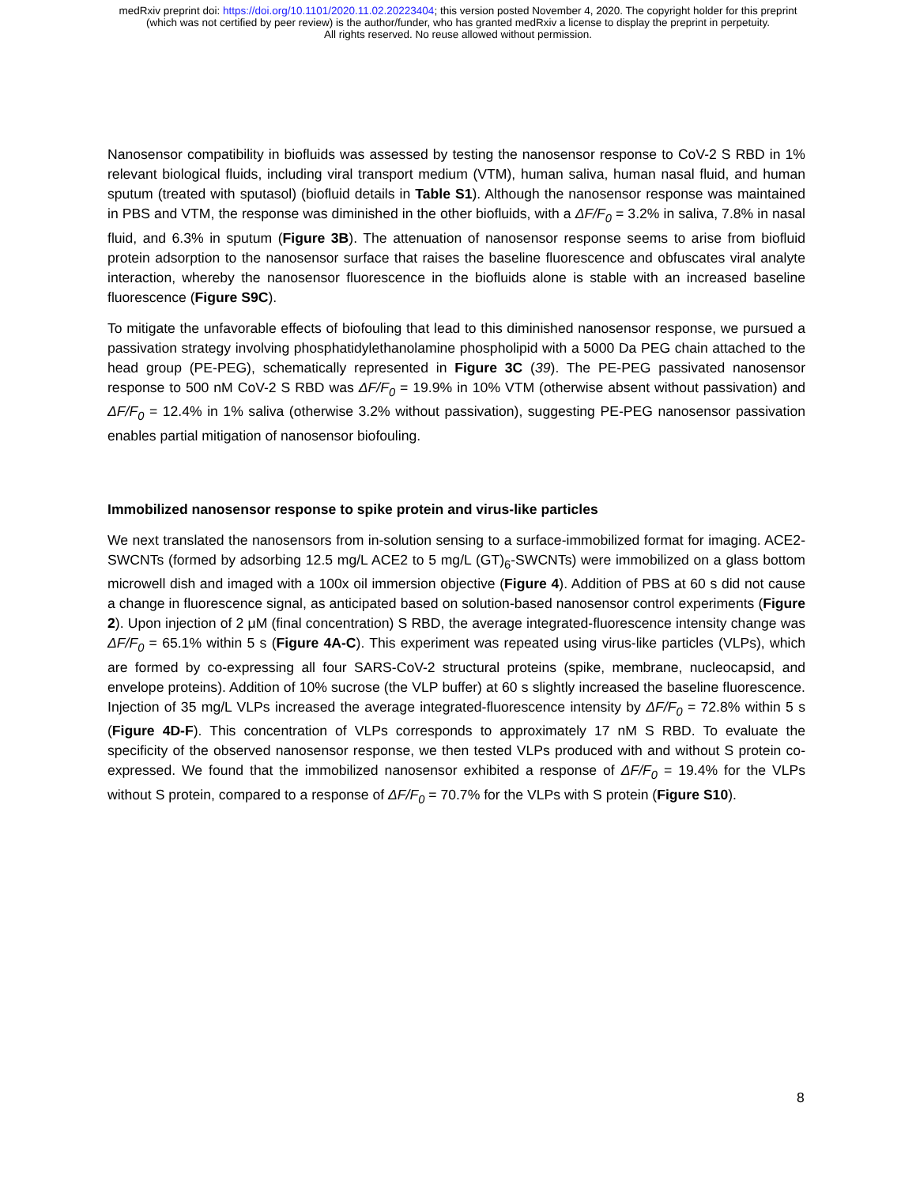medRxiv preprint doi: https://doi.org/10.1101/2020.11.02.20223404; this version posted November 4, 2020. The copyright holder for this preprint
(which was not certified by peer review) is the author/funder, who has granted medRxiv a license to display the preprint in perpetuity.
All rights reserved. No reuse allowed without permission.
Nanosensor compatibility in biofluids was assessed by testing the nanosensor response to CoV-2 S RBD in 1% relevant biological fluids, including viral transport medium (VTM), human saliva, human nasal fluid, and human sputum (treated with sputasol) (biofluid details in Table S1). Although the nanosensor response was maintained in PBS and VTM, the response was diminished in the other biofluids, with a ΔF/F<sub>0</sub> = 3.2% in saliva, 7.8% in nasal fluid, and 6.3% in sputum (Figure 3B). The attenuation of nanosensor response seems to arise from biofluid protein adsorption to the nanosensor surface that raises the baseline fluorescence and obfuscates viral analyte interaction, whereby the nanosensor fluorescence in the biofluids alone is stable with an increased baseline fluorescence (Figure S9C).
To mitigate the unfavorable effects of biofouling that lead to this diminished nanosensor response, we pursued a passivation strategy involving phosphatidylethanolamine phospholipid with a 5000 Da PEG chain attached to the head group (PE-PEG), schematically represented in Figure 3C (39). The PE-PEG passivated nanosensor response to 500 nM CoV-2 S RBD was ΔF/F<sub>0</sub> = 19.9% in 10% VTM (otherwise absent without passivation) and ΔF/F<sub>0</sub> = 12.4% in 1% saliva (otherwise 3.2% without passivation), suggesting PE-PEG nanosensor passivation enables partial mitigation of nanosensor biofouling.
Immobilized nanosensor response to spike protein and virus-like particles
We next translated the nanosensors from in-solution sensing to a surface-immobilized format for imaging. ACE2-SWCNTs (formed by adsorbing 12.5 mg/L ACE2 to 5 mg/L (GT)<sub>6</sub>-SWCNTs) were immobilized on a glass bottom microwell dish and imaged with a 100x oil immersion objective (Figure 4). Addition of PBS at 60 s did not cause a change in fluorescence signal, as anticipated based on solution-based nanosensor control experiments (Figure 2). Upon injection of 2 μM (final concentration) S RBD, the average integrated-fluorescence intensity change was ΔF/F<sub>0</sub> = 65.1% within 5 s (Figure 4A-C). This experiment was repeated using virus-like particles (VLPs), which are formed by co-expressing all four SARS-CoV-2 structural proteins (spike, membrane, nucleocapsid, and envelope proteins). Addition of 10% sucrose (the VLP buffer) at 60 s slightly increased the baseline fluorescence. Injection of 35 mg/L VLPs increased the average integrated-fluorescence intensity by ΔF/F<sub>0</sub> = 72.8% within 5 s (Figure 4D-F). This concentration of VLPs corresponds to approximately 17 nM S RBD. To evaluate the specificity of the observed nanosensor response, we then tested VLPs produced with and without S protein co-expressed. We found that the immobilized nanosensor exhibited a response of ΔF/F<sub>0</sub> = 19.4% for the VLPs without S protein, compared to a response of ΔF/F<sub>0</sub> = 70.7% for the VLPs with S protein (Figure S10).
8